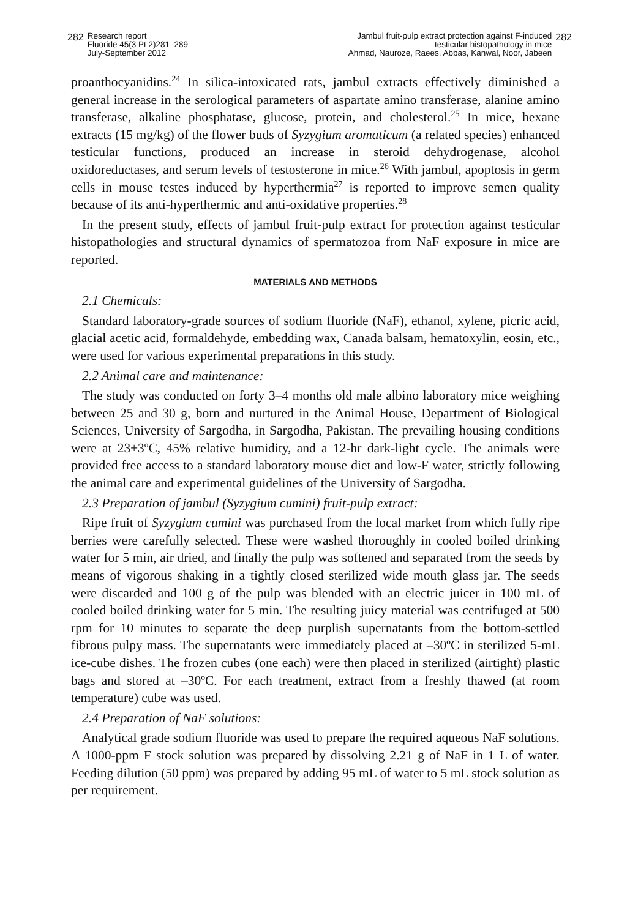282 Research report
Fluoride 45(3 Pt 2)281–289
July-September 2012
Jambul fruit-pulp extract protection against F-induced
testicular histopathology in mice
Ahmad, Nauroze, Raees, Abbas, Kanwal, Noor, Jabeen 282
proanthocyanidins.<sup>24</sup> In silica-intoxicated rats, jambul extracts effectively diminished a general increase in the serological parameters of aspartate amino transferase, alanine amino transferase, alkaline phosphatase, glucose, protein, and cholesterol.<sup>25</sup> In mice, hexane extracts (15 mg/kg) of the flower buds of Syzygium aromaticum (a related species) enhanced testicular functions, produced an increase in steroid dehydrogenase, alcohol oxidoreductases, and serum levels of testosterone in mice.<sup>26</sup> With jambul, apoptosis in germ cells in mouse testes induced by hyperthermia<sup>27</sup> is reported to improve semen quality because of its anti-hyperthermic and anti-oxidative properties.<sup>28</sup>
In the present study, effects of jambul fruit-pulp extract for protection against testicular histopathologies and structural dynamics of spermatozoa from NaF exposure in mice are reported.
MATERIALS AND METHODS
2.1 Chemicals:
Standard laboratory-grade sources of sodium fluoride (NaF), ethanol, xylene, picric acid, glacial acetic acid, formaldehyde, embedding wax, Canada balsam, hematoxylin, eosin, etc., were used for various experimental preparations in this study.
2.2 Animal care and maintenance:
The study was conducted on forty 3–4 months old male albino laboratory mice weighing between 25 and 30 g, born and nurtured in the Animal House, Department of Biological Sciences, University of Sargodha, in Sargodha, Pakistan. The prevailing housing conditions were at 23±3ºC, 45% relative humidity, and a 12-hr dark-light cycle. The animals were provided free access to a standard laboratory mouse diet and low-F water, strictly following the animal care and experimental guidelines of the University of Sargodha.
2.3 Preparation of jambul (Syzygium cumini) fruit-pulp extract:
Ripe fruit of Syzygium cumini was purchased from the local market from which fully ripe berries were carefully selected. These were washed thoroughly in cooled boiled drinking water for 5 min, air dried, and finally the pulp was softened and separated from the seeds by means of vigorous shaking in a tightly closed sterilized wide mouth glass jar. The seeds were discarded and 100 g of the pulp was blended with an electric juicer in 100 mL of cooled boiled drinking water for 5 min. The resulting juicy material was centrifuged at 500 rpm for 10 minutes to separate the deep purplish supernatants from the bottom-settled fibrous pulpy mass. The supernatants were immediately placed at –30ºC in sterilized 5-mL ice-cube dishes. The frozen cubes (one each) were then placed in sterilized (airtight) plastic bags and stored at –30ºC. For each treatment, extract from a freshly thawed (at room temperature) cube was used.
2.4 Preparation of NaF solutions:
Analytical grade sodium fluoride was used to prepare the required aqueous NaF solutions. A 1000-ppm F stock solution was prepared by dissolving 2.21 g of NaF in 1 L of water. Feeding dilution (50 ppm) was prepared by adding 95 mL of water to 5 mL stock solution as per requirement.